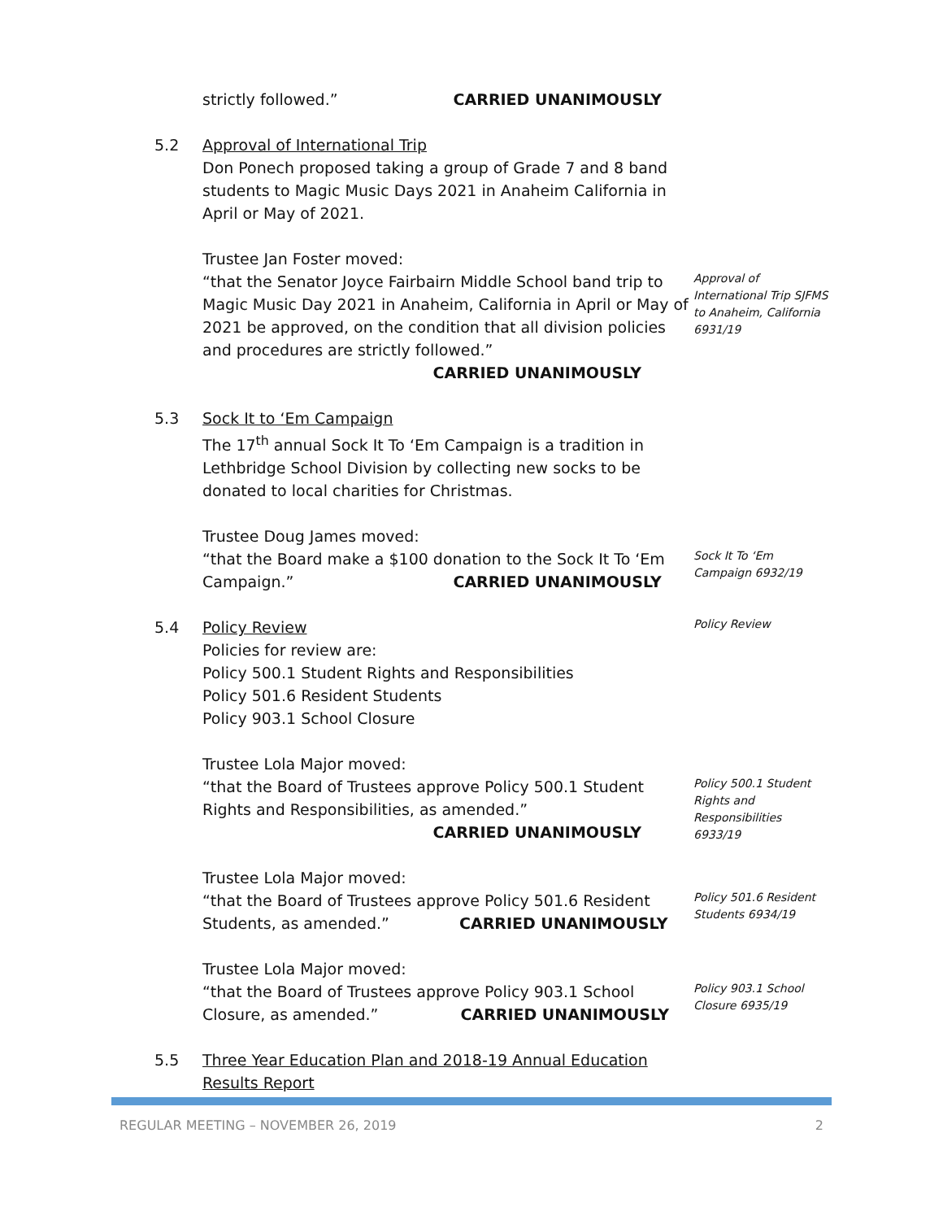strictly followed.” CARRIED UNANIMOUSLY
5.2 Approval of International Trip
Don Ponech proposed taking a group of Grade 7 and 8 band students to Magic Music Days 2021 in Anaheim California in April or May of 2021.
Trustee Jan Foster moved:
“that the Senator Joyce Fairbairn Middle School band trip to Magic Music Day 2021 in Anaheim, California in April or May of 2021 be approved, on the condition that all division policies and procedures are strictly followed.”
CARRIED UNANIMOUSLY
Approval of International Trip SJFMS to Anaheim, California 6931/19
5.3 Sock It to ‘Em Campaign
The 17<sup>th</sup> annual Sock It To ‘Em Campaign is a tradition in Lethbridge School Division by collecting new socks to be donated to local charities for Christmas.
Trustee Doug James moved:
“that the Board make a $100 donation to the Sock It To ‘Em Campaign.” CARRIED UNANIMOUSLY
Sock It To ‘Em Campaign 6932/19
5.4 Policy Review
Policies for review are:
Policy 500.1 Student Rights and Responsibilities
Policy 501.6 Resident Students
Policy 903.1 School Closure
Trustee Lola Major moved:
Policy Review
“that the Board of Trustees approve Policy 500.1 Student Rights and Responsibilities, as amended.”
CARRIED UNANIMOUSLY
Trustee Lola Major moved:
Policy 500.1 Student Rights and Responsibilities 6933/19
“that the Board of Trustees approve Policy 501.6 Resident Students, as amended.” CARRIED UNANIMOUSLY
Trustee Lola Major moved:
Policy 501.6 Resident Students 6934/19
“that the Board of Trustees approve Policy 903.1 School Closure, as amended.” CARRIED UNANIMOUSLY
Policy 903.1 School Closure 6935/19
5.5 Three Year Education Plan and 2018-19 Annual Education Results Report
REGULAR MEETING – NOVEMBER 26, 2019 2